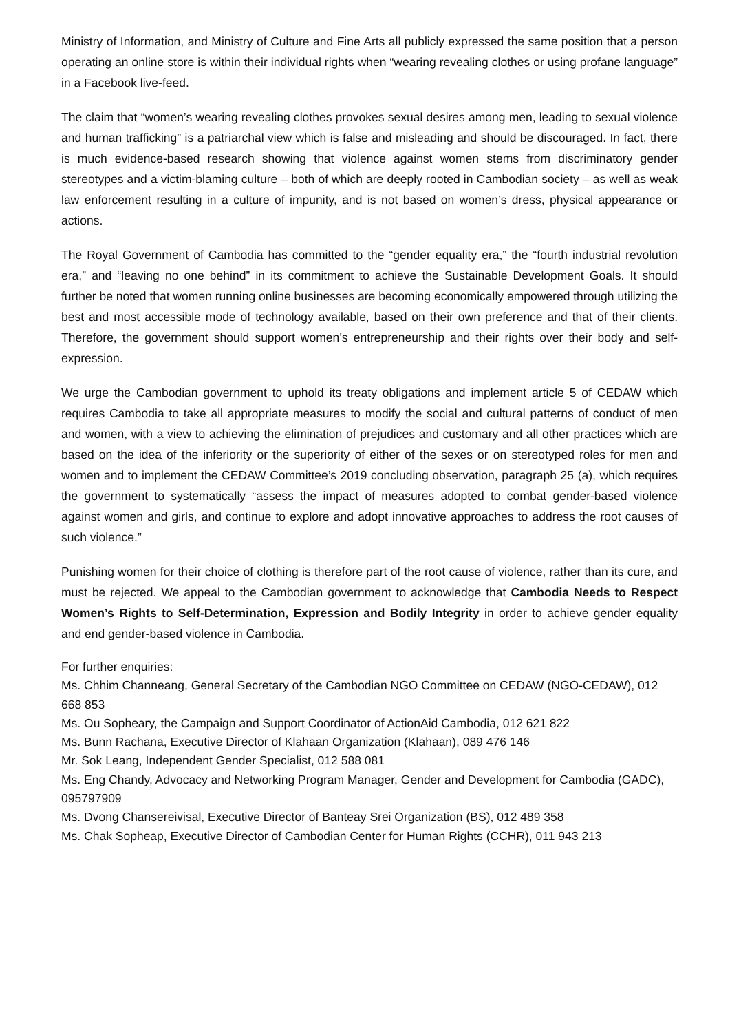Ministry of Information, and Ministry of Culture and Fine Arts all publicly expressed the same position that a person operating an online store is within their individual rights when “wearing revealing clothes or using profane language” in a Facebook live-feed.
The claim that “women’s wearing revealing clothes provokes sexual desires among men, leading to sexual violence and human trafficking” is a patriarchal view which is false and misleading and should be discouraged. In fact, there is much evidence-based research showing that violence against women stems from discriminatory gender stereotypes and a victim-blaming culture – both of which are deeply rooted in Cambodian society – as well as weak law enforcement resulting in a culture of impunity, and is not based on women’s dress, physical appearance or actions.
The Royal Government of Cambodia has committed to the “gender equality era,” the “fourth industrial revolution era,” and “leaving no one behind” in its commitment to achieve the Sustainable Development Goals. It should further be noted that women running online businesses are becoming economically empowered through utilizing the best and most accessible mode of technology available, based on their own preference and that of their clients. Therefore, the government should support women’s entrepreneurship and their rights over their body and self-expression.
We urge the Cambodian government to uphold its treaty obligations and implement article 5 of CEDAW which requires Cambodia to take all appropriate measures to modify the social and cultural patterns of conduct of men and women, with a view to achieving the elimination of prejudices and customary and all other practices which are based on the idea of the inferiority or the superiority of either of the sexes or on stereotyped roles for men and women and to implement the CEDAW Committee’s 2019 concluding observation, paragraph 25 (a), which requires the government to systematically “assess the impact of measures adopted to combat gender-based violence against women and girls, and continue to explore and adopt innovative approaches to address the root causes of such violence.”
Punishing women for their choice of clothing is therefore part of the root cause of violence, rather than its cure, and must be rejected. We appeal to the Cambodian government to acknowledge that Cambodia Needs to Respect Women’s Rights to Self-Determination, Expression and Bodily Integrity in order to achieve gender equality and end gender-based violence in Cambodia.
For further enquiries:
Ms. Chhim Channeang, General Secretary of the Cambodian NGO Committee on CEDAW (NGO-CEDAW), 012 668 853
Ms. Ou Sopheary, the Campaign and Support Coordinator of ActionAid Cambodia, 012 621 822
Ms. Bunn Rachana, Executive Director of Klahaan Organization (Klahaan), 089 476 146
Mr. Sok Leang, Independent Gender Specialist, 012 588 081
Ms. Eng Chandy, Advocacy and Networking Program Manager, Gender and Development for Cambodia (GADC), 095797909
Ms. Dvong Chansereivisal, Executive Director of Banteay Srei Organization (BS), 012 489 358
Ms. Chak Sopheap, Executive Director of Cambodian Center for Human Rights (CCHR), 011 943 213